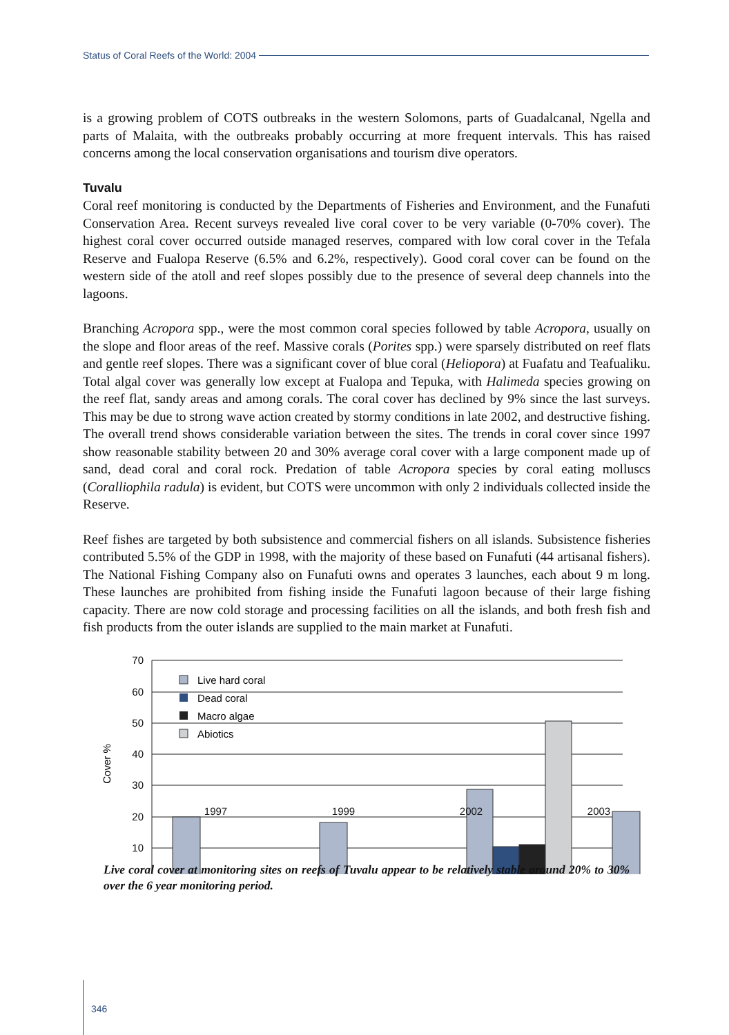Status of Coral Reefs of the World: 2004
is a growing problem of COTS outbreaks in the western Solomons, parts of Guadalcanal, Ngella and parts of Malaita, with the outbreaks probably occurring at more frequent intervals. This has raised concerns among the local conservation organisations and tourism dive operators.
Tuvalu
Coral reef monitoring is conducted by the Departments of Fisheries and Environment, and the Funafuti Conservation Area. Recent surveys revealed live coral cover to be very variable (0-70% cover). The highest coral cover occurred outside managed reserves, compared with low coral cover in the Tefala Reserve and Fualopa Reserve (6.5% and 6.2%, respectively). Good coral cover can be found on the western side of the atoll and reef slopes possibly due to the presence of several deep channels into the lagoons.
Branching Acropora spp., were the most common coral species followed by table Acropora, usually on the slope and floor areas of the reef. Massive corals (Porites spp.) were sparsely distributed on reef flats and gentle reef slopes. There was a significant cover of blue coral (Heliopora) at Fuafatu and Teafualiku. Total algal cover was generally low except at Fualopa and Tepuka, with Halimeda species growing on the reef flat, sandy areas and among corals. The coral cover has declined by 9% since the last surveys. This may be due to strong wave action created by stormy conditions in late 2002, and destructive fishing. The overall trend shows considerable variation between the sites. The trends in coral cover since 1997 show reasonable stability between 20 and 30% average coral cover with a large component made up of sand, dead coral and coral rock. Predation of table Acropora species by coral eating molluscs (Coralliophila radula) is evident, but COTS were uncommon with only 2 individuals collected inside the Reserve.
Reef fishes are targeted by both subsistence and commercial fishers on all islands. Subsistence fisheries contributed 5.5% of the GDP in 1998, with the majority of these based on Funafuti (44 artisanal fishers). The National Fishing Company also on Funafuti owns and operates 3 launches, each about 9 m long. These launches are prohibited from fishing inside the Funafuti lagoon because of their large fishing capacity. There are now cold storage and processing facilities on all the islands, and both fresh fish and fish products from the outer islands are supplied to the main market at Funafuti.
70
60
50
40
30
20
10
Cover %
Live hard coral
Dead coral
Macro algae
Abiotics
1997 1999 2002 2003
Live coral cover at monitoring sites on reefs of Tuvalu appear to be relatively stable around 20% to 30% over the 6 year monitoring period.
346